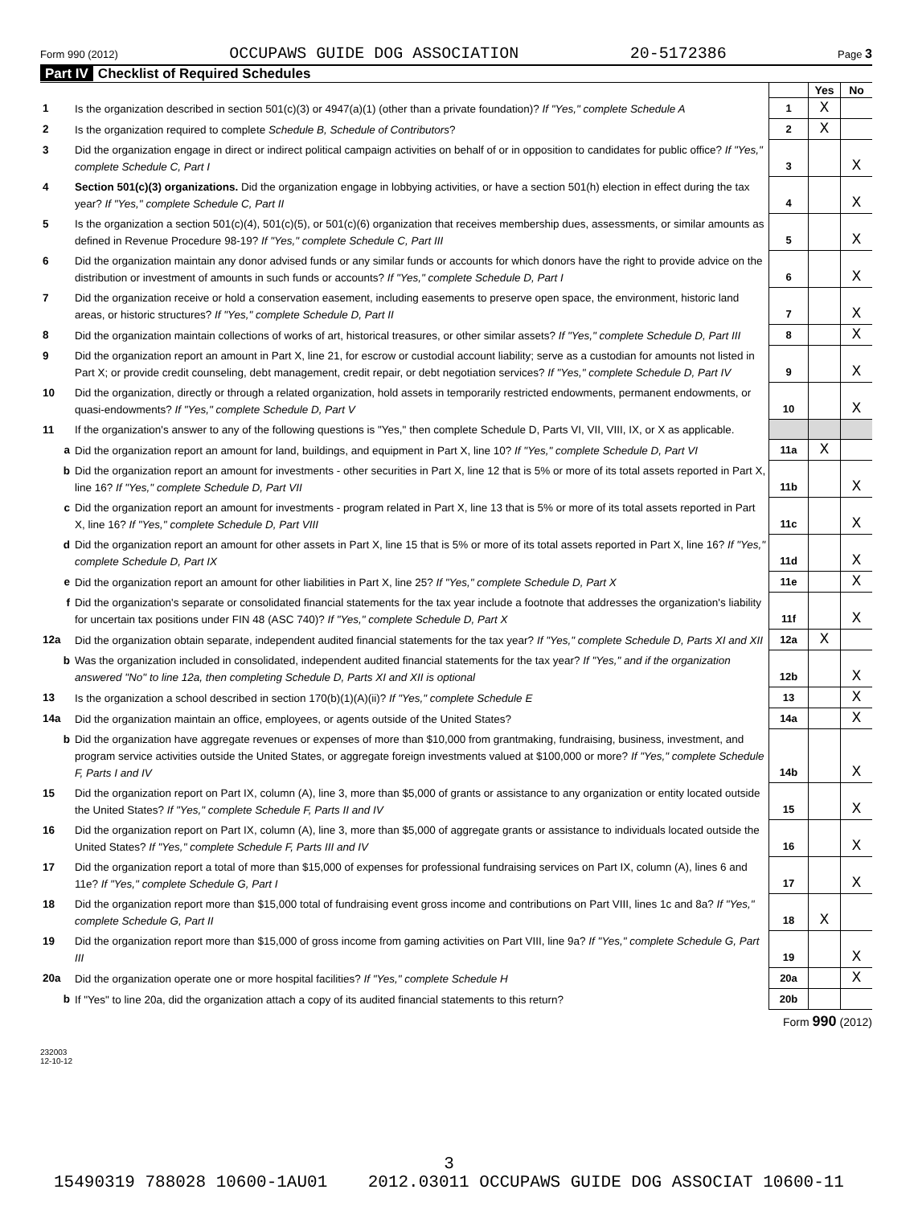Form 990 (2012) OCCUPAWS GUIDE DOG ASSOCIATION 20-5172386 Page 3
Part IV Checklist of Required Schedules
| | | | Yes | No |
| 1 | Is the organization described in section 501(c)(3) or 4947(a)(1) (other than a private foundation)? If "Yes," complete Schedule A | 1 | X | |
| 2 | Is the organization required to complete Schedule B, Schedule of Contributors ? | 2 | X | |
| 3 | Did the organization engage in direct or indirect political campaign activities on behalf of or in opposition to candidates for public office? If "Yes," complete Schedule C, Part I | 3 | | X |
| 4 | Section 501(c)(3) organizations. Did the organization engage in lobbying activities, or have a section 501(h) election in effect during the tax year? If "Yes," complete Schedule C, Part II | 4 | | X |
| 5 | Is the organization a section 501(c)(4), 501(c)(5), or 501(c)(6) organization that receives membership dues, assessments, or similar amounts as defined in Revenue Procedure 98-19? If "Yes," complete Schedule C, Part III | 5 | | X |
| 6 | Did the organization maintain any donor advised funds or any similar funds or accounts for which donors have the right to provide advice on the distribution or investment of amounts in such funds or accounts? If "Yes," complete Schedule D, Part I | 6 | | X |
| 7 | Did the organization receive or hold a conservation easement, including easements to preserve open space, the environment, historic land areas, or historic structures? If "Yes," complete Schedule D, Part II | 7 | | X |
| 8 | Did the organization maintain collections of works of art, historical treasures, or other similar assets? If "Yes," complete Schedule D, Part III | 8 | | X |
| 9 | Did the organization report an amount in Part X, line 21, for escrow or custodial account liability; serve as a custodian for amounts not listed in Part X; or provide credit counseling, debt management, credit repair, or debt negotiation services? If "Yes," complete Schedule D, Part IV | 9 | | X |
| 10 | Did the organization, directly or through a related organization, hold assets in temporarily restricted endowments, permanent endowments, or quasi-endowments? If "Yes," complete Schedule D, Part V | 10 | | X |
| 11 | If the organization's answer to any of the following questions is "Yes," then complete Schedule D, Parts VI, VII, VIII, IX, or X as applicable. | | | |
| a | Did the organization report an amount for land, buildings, and equipment in Part X, line 10? If "Yes," complete Schedule D, Part VI | 11a | X | |
| b | Did the organization report an amount for investments - other securities in Part X, line 12 that is 5% or more of its total assets reported in Part X, line 16? If "Yes," complete Schedule D, Part VII | 11b | | X |
| c | Did the organization report an amount for investments - program related in Part X, line 13 that is 5% or more of its total assets reported in Part X, line 16? If "Yes," complete Schedule D, Part VIII | 11c | | X |
| d | Did the organization report an amount for other assets in Part X, line 15 that is 5% or more of its total assets reported in Part X, line 16? If "Yes," complete Schedule D, Part IX | 11d | | X |
| e | Did the organization report an amount for other liabilities in Part X, line 25? If "Yes," complete Schedule D, Part X | 11e | | X |
| f | Did the organization's separate or consolidated financial statements for the tax year include a footnote that addresses the organization's liability for uncertain tax positions under FIN 48 (ASC 740)? If "Yes," complete Schedule D, Part X | 11f | | X |
| 12a | Did the organization obtain separate, independent audited financial statements for the tax year? If "Yes," complete Schedule D, Parts XI and XII | 12a | X | |
| b | Was the organization included in consolidated, independent audited financial statements for the tax year? If "Yes," and if the organization answered "No" to line 12a, then completing Schedule D, Parts XI and XII is optional | 12b | | X |
| 13 | Is the organization a school described in section 170(b)(1)(A)(ii)? If "Yes," complete Schedule E | 13 | | X |
| 14a | Did the organization maintain an office, employees, or agents outside of the United States? | 14a | | X |
| b | Did the organization have aggregate revenues or expenses of more than $10,000 from grantmaking, fundraising, business, investment, and program service activities outside the United States, or aggregate foreign investments valued at $100,000 or more? If "Yes," complete Schedule F, Parts I and IV | 14b | | X |
| 15 | Did the organization report on Part IX, column (A), line 3, more than $5,000 of grants or assistance to any organization or entity located outside the United States? If "Yes," complete Schedule F, Parts II and IV | 15 | | X |
| 16 | Did the organization report on Part IX, column (A), line 3, more than $5,000 of aggregate grants or assistance to individuals located outside the United States? If "Yes," complete Schedule F, Parts III and IV | 16 | | X |
| 17 | Did the organization report a total of more than $15,000 of expenses for professional fundraising services on Part IX, column (A), lines 6 and 11e? If "Yes," complete Schedule G, Part I | 17 | | X |
| 18 | Did the organization report more than $15,000 total of fundraising event gross income and contributions on Part VIII, lines 1c and 8a? If "Yes," complete Schedule G, Part II | 18 | X | |
| 19 | Did the organization report more than $15,000 of gross income from gaming activities on Part VIII, line 9a? If "Yes," complete Schedule G, Part III | 19 | | X |
| 20a | Did the organization operate one or more hospital facilities? If "Yes," complete Schedule H | 20a | | X |
| b | If "Yes" to line 20a, did the organization attach a copy of its audited financial statements to this return? | 20b | | |
Form 990 (2012)
232003
12-10-12
3
15490319 788028 10600-1AU01 2012.03011 OCCUPAWS GUIDE DOG ASSOCIAT 10600-11